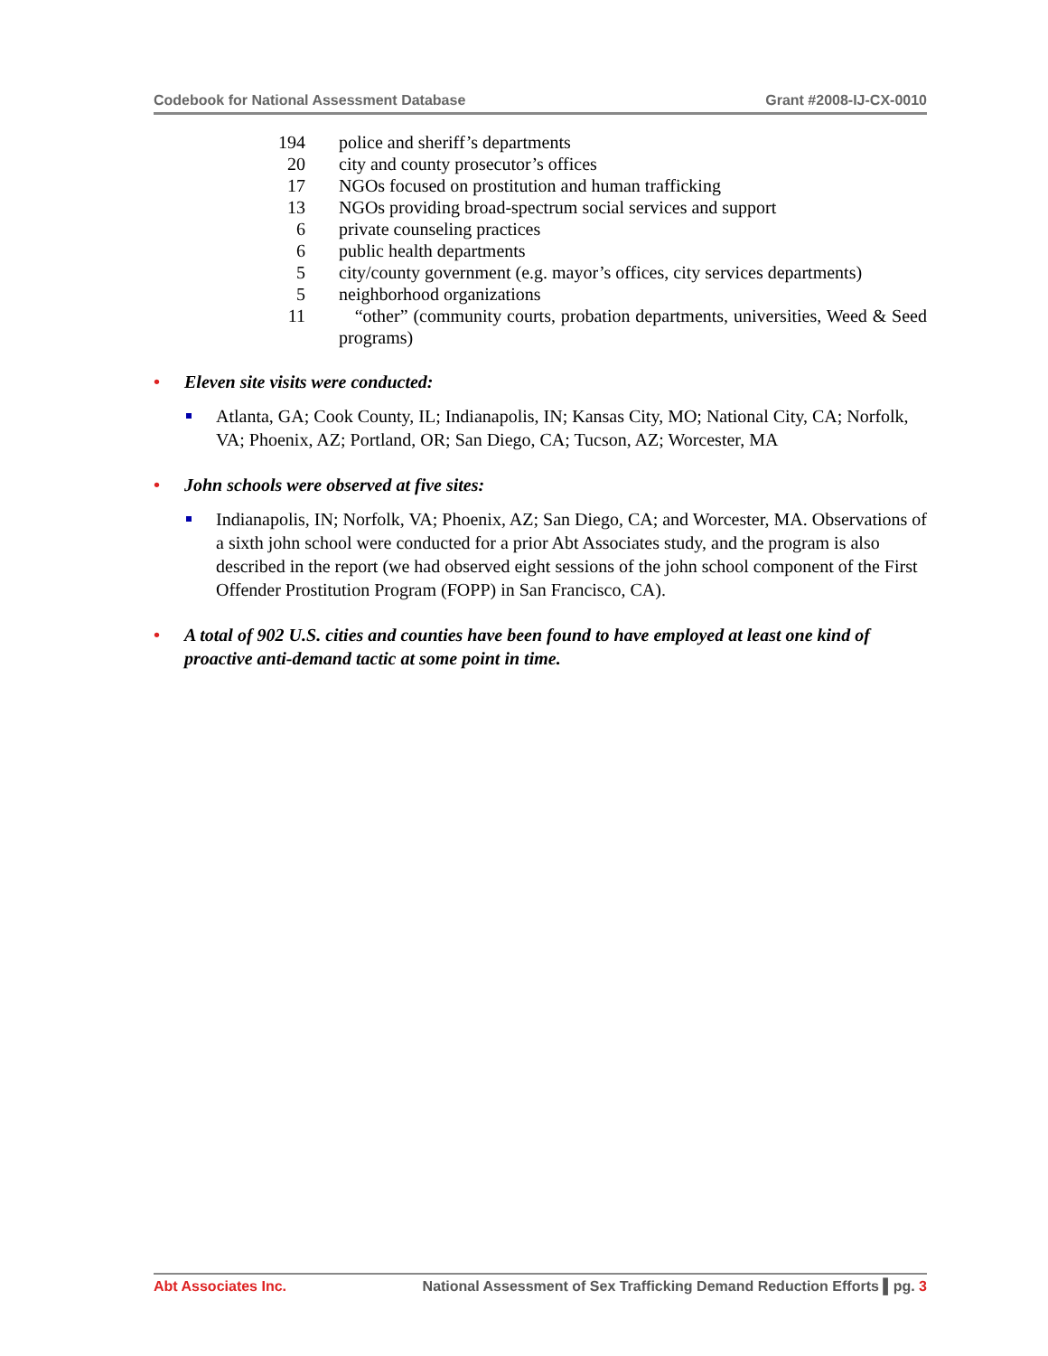Codebook for National Assessment Database Grant #2008-IJ-CX-0010
| 194 | police and sheriff’s departments |
| 20 | city and county prosecutor’s offices |
| 17 | NGOs focused on prostitution and human trafficking |
| 13 | NGOs providing broad-spectrum social services and support |
| 6 | private counseling practices |
| 6 | public health departments |
| 5 | city/county government (e.g. mayor’s offices, city services departments) |
| 5 | neighborhood organizations |
| 11 | “other” (community courts, probation departments, universities, Weed & Seed programs) |
Eleven site visits were conducted:
Atlanta, GA; Cook County, IL; Indianapolis, IN; Kansas City, MO; National City, CA; Norfolk, VA; Phoenix, AZ; Portland, OR; San Diego, CA; Tucson, AZ; Worcester, MA
John schools were observed at five sites:
Indianapolis, IN; Norfolk, VA; Phoenix, AZ; San Diego, CA; and Worcester, MA. Observations of a sixth john school were conducted for a prior Abt Associates study, and the program is also described in the report (we had observed eight sessions of the john school component of the First Offender Prostitution Program (FOPP) in San Francisco, CA).
A total of 902 U.S. cities and counties have been found to have employed at least one kind of proactive anti-demand tactic at some point in time.
Abt Associates Inc. National Assessment of Sex Trafficking Demand Reduction Efforts ▌pg. 3